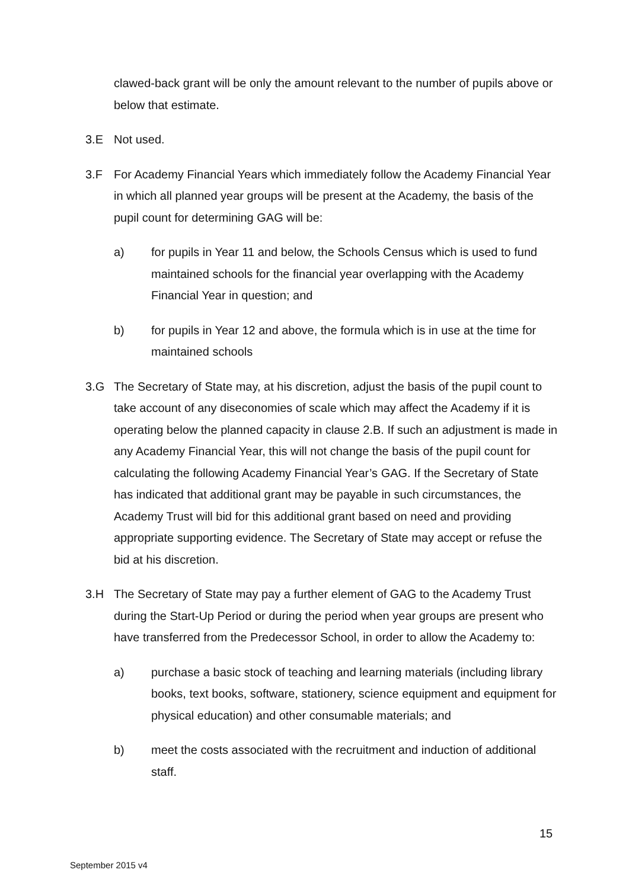clawed-back grant will be only the amount relevant to the number of pupils above or below that estimate.
3.E Not used.
3.F For Academy Financial Years which immediately follow the Academy Financial Year in which all planned year groups will be present at the Academy, the basis of the pupil count for determining GAG will be:
a) for pupils in Year 11 and below, the Schools Census which is used to fund maintained schools for the financial year overlapping with the Academy Financial Year in question; and
b) for pupils in Year 12 and above, the formula which is in use at the time for maintained schools
3.G The Secretary of State may, at his discretion, adjust the basis of the pupil count to take account of any diseconomies of scale which may affect the Academy if it is operating below the planned capacity in clause 2.B. If such an adjustment is made in any Academy Financial Year, this will not change the basis of the pupil count for calculating the following Academy Financial Year’s GAG. If the Secretary of State has indicated that additional grant may be payable in such circumstances, the Academy Trust will bid for this additional grant based on need and providing appropriate supporting evidence. The Secretary of State may accept or refuse the bid at his discretion.
3.H The Secretary of State may pay a further element of GAG to the Academy Trust during the Start-Up Period or during the period when year groups are present who have transferred from the Predecessor School, in order to allow the Academy to:
a) purchase a basic stock of teaching and learning materials (including library books, text books, software, stationery, science equipment and equipment for physical education) and other consumable materials; and
b) meet the costs associated with the recruitment and induction of additional staff.
15
September 2015 v4